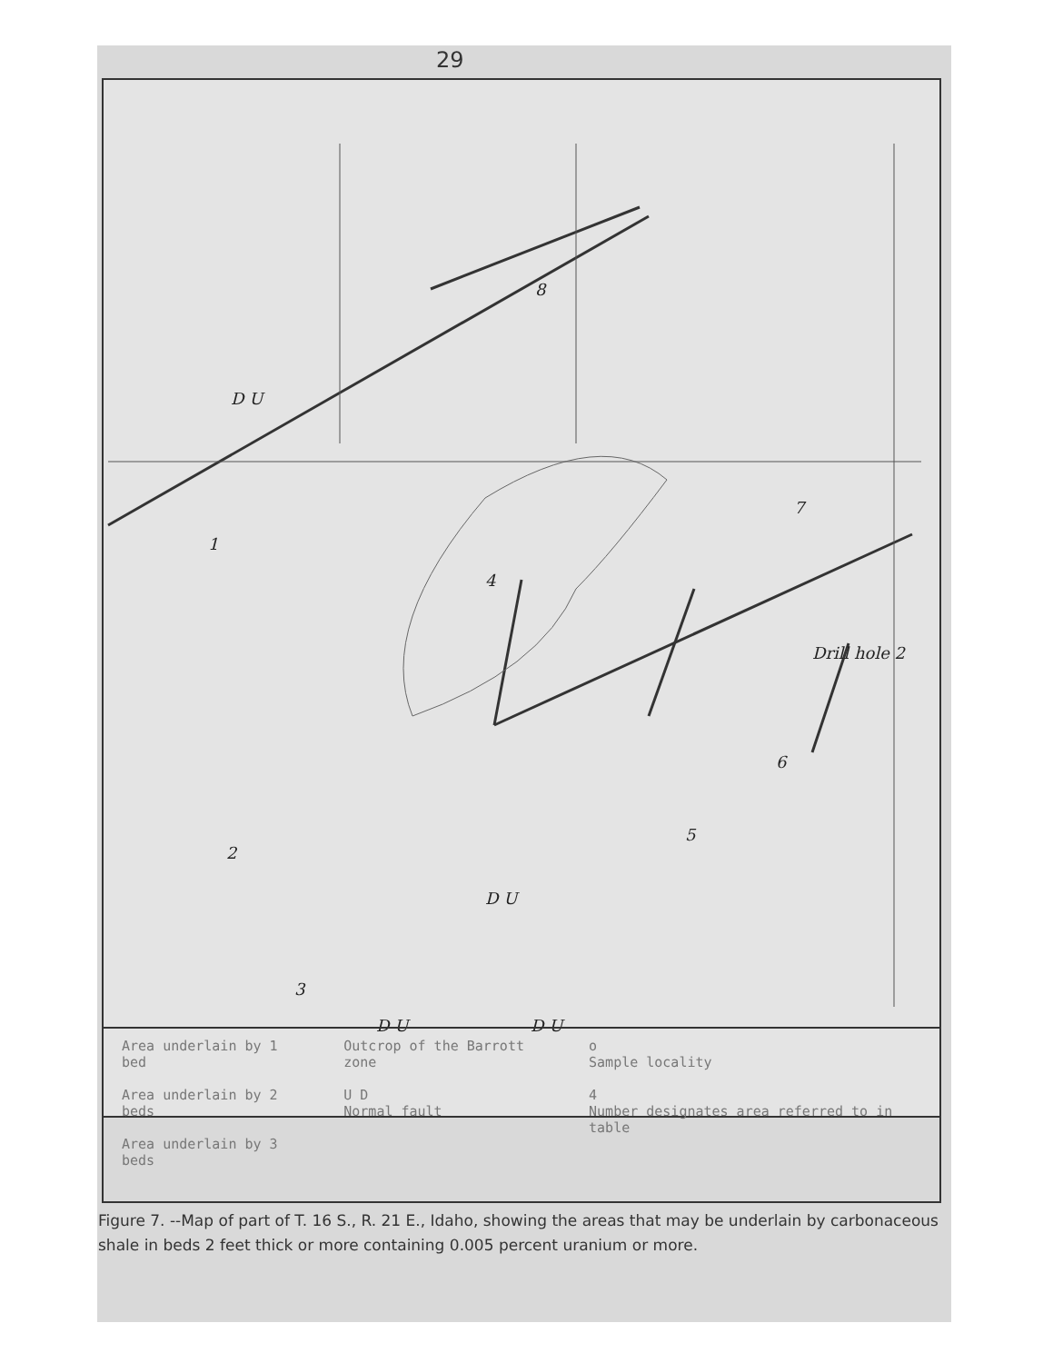29
1
2
3
4
5
6
7
8
Drill hole 2
D U
D U
D U D U
Area underlain by 1 bed
Area underlain by 2 beds
Area underlain by 3 beds
Outcrop of the Barrott zone
U D
Normal fault
o
Sample locality
4
Number designates area referred to in table
Figure 7. --Map of part of T. 16 S., R. 21 E., Idaho, showing the areas that may be underlain by carbonaceous shale in beds 2 feet thick or more containing 0.005 percent uranium or more.